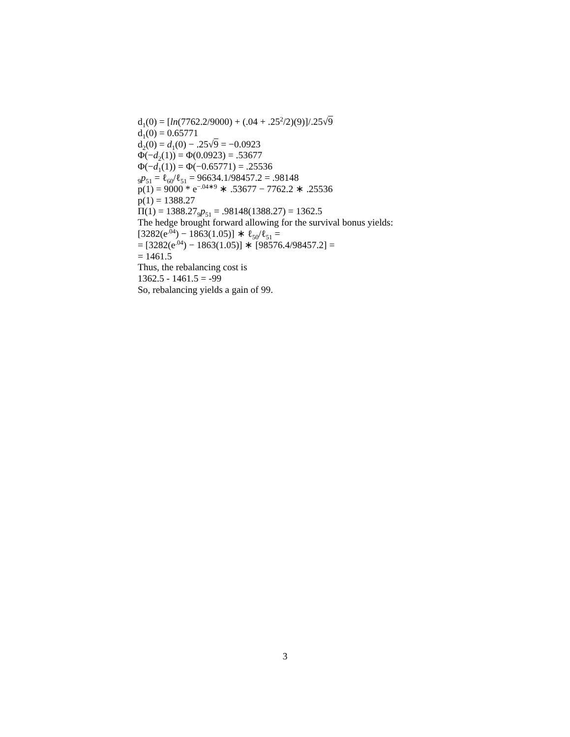d<sub>1</sub>(0) = [ln(7762.2/9000) + (.04 + .25<sup>2</sup>/2)(9)]/.25√9
d<sub>1</sub>(0) = 0.65771
d<sub>2</sub>(0) = d<sub>1</sub>(0) − .25√9 = −0.0923
Φ(−d<sub>2</sub>(1)) = Φ(0.0923) = .53677
Φ(−d<sub>1</sub>(1)) = Φ(−0.65771) = .25536
<sub>9</sub>p<sub>51</sub> = ℓ<sub>60</sub>/ℓ<sub>51</sub> = 96634.1/98457.2 = .98148
p(1) = 9000 * e<sup>−.04∗9</sup> ∗ .53677 − 7762.2 ∗ .25536
p(1) = 1388.27
Π(1) = 1388.27<sub>9</sub>p<sub>51</sub> = .98148(1388.27) = 1362.5
The hedge brought forward allowing for the survival bonus yields:
[3282(e<sup>.04</sup>) − 1863(1.05)] ∗ ℓ<sub>50</sub>/ℓ<sub>51</sub> =
= [3282(e<sup>.04</sup>) − 1863(1.05)] ∗ [98576.4/98457.2] =
= 1461.5
Thus, the rebalancing cost is
1362.5 - 1461.5 = -99
So, rebalancing yields a gain of 99.
3